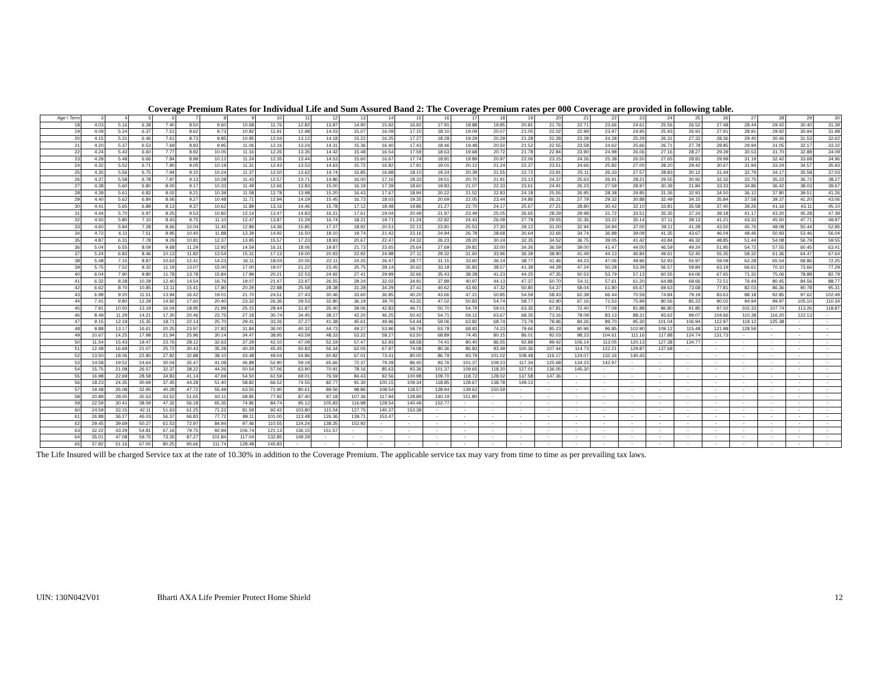Coverage Premium Rates for Individual Life and Sum Assured Band 2: The Coverage Premium rates per 000 Coverage are provided in following table.
| Age \ Term | 3 | 4 | 5 | 6 | 7 | 8 | 9 | 10 | 11 | 12 | 13 | 14 | 15 | 16 | 17 | 18 | 19 | 20 | 21 | 22 | 23 | 24 | 25 | 26 | 27 | 28 | 29 | 30 |
| --- | --- | --- | --- | --- | --- | --- | --- | --- | --- | --- | --- | --- | --- | --- | --- | --- | --- | --- | --- | --- | --- | --- | --- | --- | --- | --- | --- | --- |
| 18 | 4.03 | 5.16 | 6.28 | 7.40 | 8.50 | 9.60 | 10.68 | 11.76 | 12.82 | 13.87 | 14.90 | 15.92 | 16.92 | 17.91 | 18.88 | 19.85 | 20.81 | 21.76 | 22.71 | 23.66 | 24.61 | 25.56 | 26.52 | 27.48 | 28.44 | 29.42 | 30.40 | 31.39 |
| 19 | 4.09 | 5.24 | 6.37 | 7.51 | 8.62 | 9.73 | 10.82 | 11.91 | 12.98 | 14.03 | 15.07 | 16.09 | 17.10 | 18.10 | 19.09 | 20.07 | 21.05 | 22.02 | 22.99 | 23.97 | 24.95 | 25.93 | 26.91 | 27.91 | 28.91 | 29.92 | 30.94 | 31.98 |
| 20 | 4.15 | 5.31 | 6.46 | 7.61 | 8.73 | 9.85 | 10.95 | 12.04 | 13.12 | 14.18 | 15.22 | 16.25 | 17.27 | 18.28 | 19.29 | 20.29 | 21.28 | 22.28 | 23.28 | 24.28 | 25.29 | 26.31 | 27.33 | 28.36 | 29.40 | 30.46 | 31.53 | 32.62 |
| 21 | 4.20 | 5.37 | 6.53 | 7.69 | 8.83 | 9.95 | 11.06 | 12.16 | 13.24 | 14.31 | 15.36 | 16.40 | 17.43 | 18.46 | 19.48 | 20.50 | 21.52 | 22.55 | 23.58 | 24.62 | 25.66 | 26.71 | 27.78 | 28.85 | 29.94 | 31.05 | 32.17 | 33.32 |
| 22 | 4.24 | 5.43 | 6.60 | 7.77 | 8.92 | 10.05 | 11.16 | 12.26 | 13.35 | 14.42 | 15.48 | 16.54 | 17.59 | 18.63 | 19.68 | 20.72 | 21.78 | 22.84 | 23.90 | 24.98 | 26.06 | 27.16 | 28.27 | 29.39 | 30.53 | 31.70 | 32.88 | 34.09 |
| 23 | 4.28 | 5.48 | 6.66 | 7.84 | 8.99 | 10.12 | 11.24 | 12.35 | 13.44 | 14.53 | 15.60 | 16.67 | 17.74 | 18.81 | 19.89 | 20.97 | 22.06 | 23.15 | 24.26 | 25.38 | 26.50 | 27.65 | 28.81 | 29.99 | 31.19 | 32.42 | 33.68 | 34.96 |
| 24 | 4.32 | 5.52 | 6.71 | 7.90 | 9.05 | 10.19 | 11.31 | 12.43 | 13.53 | 14.63 | 15.72 | 16.82 | 17.91 | 19.01 | 20.12 | 21.24 | 22.37 | 23.51 | 24.66 | 25.82 | 27.00 | 28.20 | 29.42 | 30.67 | 31.94 | 33.24 | 34.57 | 35.93 |
| 25 | 4.35 | 5.56 | 6.75 | 7.94 | 9.10 | 10.24 | 11.37 | 12.50 | 13.62 | 14.74 | 15.85 | 16.98 | 18.10 | 19.24 | 20.39 | 21.55 | 22.72 | 23.91 | 25.11 | 26.33 | 27.57 | 28.83 | 30.12 | 31.44 | 32.79 | 34.17 | 35.58 | 37.03 |
| 26 | 4.37 | 5.58 | 6.78 | 7.97 | 9.13 | 10.28 | 11.43 | 12.57 | 13.71 | 14.86 | 16.00 | 17.16 | 18.33 | 19.51 | 20.70 | 21.91 | 23.13 | 24.37 | 25.63 | 26.91 | 28.21 | 29.55 | 30.92 | 32.32 | 33.75 | 35.22 | 36.72 | 38.27 |
| 27 | 4.38 | 5.60 | 6.80 | 8.00 | 9.17 | 10.33 | 11.49 | 12.66 | 13.83 | 15.00 | 16.19 | 17.39 | 18.60 | 19.83 | 21.07 | 22.33 | 23.61 | 24.91 | 26.23 | 27.59 | 28.97 | 30.39 | 31.84 | 33.33 | 34.86 | 36.42 | 38.03 | 39.67 |
| 28 | 4.39 | 5.61 | 6.82 | 8.02 | 9.21 | 10.39 | 11.58 | 12.78 | 13.98 | 15.20 | 16.43 | 17.67 | 18.94 | 20.22 | 21.52 | 22.83 | 24.18 | 25.55 | 26.95 | 28.38 | 29.85 | 31.36 | 32.91 | 34.50 | 36.12 | 37.80 | 39.51 | 41.26 |
| 29 | 4.40 | 5.62 | 6.84 | 8.06 | 9.27 | 10.48 | 11.71 | 12.94 | 14.19 | 15.45 | 16.73 | 18.03 | 19.35 | 20.69 | 22.05 | 23.44 | 24.86 | 26.31 | 27.79 | 29.32 | 30.88 | 32.49 | 34.15 | 35.84 | 37.58 | 39.37 | 41.20 | 43.06 |
| 30 | 4.41 | 5.65 | 6.89 | 8.13 | 9.37 | 10.62 | 11.89 | 13.16 | 14.46 | 15.78 | 17.12 | 18.48 | 19.86 | 21.27 | 22.70 | 24.17 | 25.67 | 27.21 | 28.80 | 30.42 | 32.10 | 33.81 | 35.58 | 37.40 | 39.26 | 41.16 | 43.11 | 45.10 |
| 31 | 4.44 | 5.70 | 6.97 | 8.25 | 9.53 | 10.82 | 12.14 | 13.47 | 14.83 | 16.21 | 17.61 | 19.04 | 20.49 | 21.97 | 23.49 | 25.05 | 26.65 | 28.29 | 29.98 | 31.72 | 33.51 | 35.35 | 37.24 | 39.18 | 41.17 | 43.20 | 45.28 | 47.39 |
| 32 | 4.50 | 5.80 | 7.10 | 8.43 | 9.75 | 11.10 | 12.47 | 13.87 | 15.29 | 16.74 | 18.21 | 19.71 | 21.24 | 22.82 | 24.43 | 26.09 | 27.79 | 29.55 | 31.36 | 33.22 | 35.14 | 37.11 | 39.13 | 41.21 | 43.33 | 45.50 | 47.71 | 49.97 |
| 33 | 4.60 | 5.94 | 7.28 | 8.66 | 10.04 | 11.45 | 12.89 | 14.36 | 15.85 | 17.37 | 18.92 | 20.51 | 22.13 | 23.81 | 25.53 | 27.30 | 29.12 | 31.00 | 32.94 | 34.94 | 37.00 | 39.11 | 41.28 | 43.50 | 45.76 | 48.08 | 50.44 | 52.85 |
| 34 | 4.72 | 6.11 | 7.51 | 8.95 | 10.40 | 11.88 | 13.39 | 14.92 | 16.50 | 18.10 | 19.74 | 21.42 | 23.16 | 24.94 | 26.78 | 28.68 | 30.64 | 32.66 | 34.74 | 36.88 | 39.09 | 41.35 | 43.67 | 46.04 | 48.46 | 50.93 | 53.46 | 56.04 |
| 35 | 4.87 | 6.31 | 7.78 | 9.29 | 10.81 | 12.37 | 13.95 | 15.57 | 17.23 | 18.93 | 20.67 | 22.47 | 24.32 | 26.23 | 28.20 | 30.24 | 32.35 | 34.52 | 36.75 | 39.05 | 41.42 | 43.84 | 46.32 | 48.85 | 51.44 | 54.08 | 56.79 | 59.55 |
| 36 | 5.04 | 6.55 | 8.09 | 9.68 | 11.29 | 12.92 | 14.59 | 16.31 | 18.06 | 19.87 | 21.73 | 23.65 | 25.64 | 27.69 | 29.81 | 32.00 | 34.26 | 36.59 | 39.00 | 41.47 | 44.00 | 46.59 | 49.24 | 51.95 | 54.72 | 57.55 | 60.45 | 63.41 |
| 37 | 5.24 | 6.83 | 8.46 | 10.13 | 11.82 | 13.54 | 15.31 | 17.13 | 19.00 | 20.93 | 22.92 | 24.98 | 27.11 | 29.32 | 31.60 | 33.96 | 36.39 | 38.90 | 41.49 | 44.13 | 46.84 | 49.61 | 52.45 | 55.35 | 58.32 | 61.36 | 64.47 | 67.64 |
| 38 | 5.48 | 7.15 | 8.87 | 10.63 | 12.41 | 14.23 | 16.11 | 18.04 | 20.05 | 22.11 | 24.25 | 26.47 | 28.77 | 31.15 | 33.60 | 36.14 | 38.77 | 41.46 | 44.23 | 47.06 | 49.96 | 52.93 | 55.97 | 59.09 | 62.28 | 65.54 | 68.86 | 72.25 |
| 39 | 5.75 | 7.52 | 9.32 | 11.19 | 13.07 | 15.00 | 17.00 | 19.07 | 21.22 | 23.45 | 25.75 | 28.14 | 30.62 | 33.18 | 35.83 | 38.57 | 41.39 | 44.28 | 47.24 | 50.28 | 53.39 | 56.57 | 59.84 | 63.19 | 66.61 | 70.10 | 73.66 | 77.29 |
| 40 | 6.04 | 7.90 | 9.80 | 11.78 | 13.78 | 15.84 | 17.99 | 20.21 | 22.53 | 24.92 | 27.41 | 29.99 | 32.66 | 35.43 | 38.28 | 41.23 | 44.25 | 47.35 | 50.53 | 53.79 | 57.13 | 60.55 | 64.06 | 67.65 | 71.32 | 75.06 | 78.88 | 82.79 |
| 41 | 6.32 | 8.28 | 10.29 | 12.40 | 14.54 | 16.76 | 19.07 | 21.47 | 23.97 | 26.55 | 29.24 | 32.02 | 34.91 | 37.89 | 40.97 | 44.13 | 47.37 | 50.70 | 54.11 | 57.61 | 61.20 | 64.88 | 68.66 | 72.51 | 76.44 | 80.45 | 84.56 | 88.77 |
| 42 | 6.62 | 8.70 | 10.85 | 13.11 | 15.41 | 17.80 | 20.29 | 22.88 | 25.58 | 28.38 | 31.28 | 34.29 | 37.41 | 40.62 | 43.93 | 47.32 | 50.80 | 54.37 | 58.04 | 61.80 | 65.67 | 69.63 | 73.68 | 77.81 | 82.03 | 86.36 | 90.78 | 95.31 |
| 43 | 6.98 | 9.20 | 11.51 | 13.94 | 16.42 | 19.01 | 21.70 | 24.51 | 27.43 | 30.46 | 33.60 | 36.85 | 40.20 | 43.66 | 47.21 | 50.85 | 54.59 | 58.43 | 62.38 | 66.44 | 70.59 | 74.84 | 79.19 | 83.63 | 88.18 | 92.85 | 97.62 | 102.49 |
| 44 | 7.41 | 9.80 | 12.29 | 14.92 | 17.60 | 20.40 | 23.32 | 26.36 | 29.53 | 32.80 | 36.19 | 39.70 | 43.31 | 47.02 | 50.83 | 54.74 | 58.77 | 62.90 | 67.16 | 71.53 | 75.99 | 80.56 | 85.23 | 90.02 | 94.94 | 99.97 | 105.10 | 110.34 |
| 45 | 7.91 | 10.50 | 13.19 | 16.04 | 18.95 | 21.99 | 25.15 | 28.44 | 31.87 | 35.40 | 39.06 | 42.83 | 46.71 | 50.70 | 54.79 | 59.01 | 63.35 | 67.81 | 72.40 | 77.09 | 81.88 | 86.80 | 91.85 | 97.02 | 102.33 | 107.74 | 113.26 | 118.87 |
| 46 | 8.49 | 11.29 | 14.21 | 17.30 | 20.46 | 23.75 | 27.18 | 30.74 | 34.45 | 38.27 | 42.20 | 46.25 | 50.42 | 54.71 | 59.12 | 63.67 | 68.35 | 73.16 | 78.09 | 83.13 | 88.31 | 93.62 | 99.07 | 104.66 | 110.38 | 116.20 | 122.13 | - |
| 47 | 9.15 | 12.19 | 15.35 | 18.71 | 22.14 | 25.70 | 29.41 | 33.26 | 37.27 | 41.38 | 45.61 | 49.96 | 54.44 | 59.06 | 63.82 | 68.74 | 73.79 | 78.96 | 84.26 | 89.70 | 95.30 | 101.04 | 106.94 | 112.97 | 119.12 | 125.38 | - | - |
| 48 | 9.88 | 13.17 | 16.61 | 20.25 | 23.97 | 27.83 | 31.84 | 36.00 | 40.32 | 44.73 | 49.27 | 53.96 | 58.79 | 63.78 | 68.93 | 74.23 | 79.66 | 85.23 | 90.96 | 96.85 | 102.90 | 109.12 | 115.48 | 121.98 | 128.59 | - | - | - |
| 49 | 10.67 | 14.25 | 17.98 | 21.94 | 25.96 | 30.14 | 34.47 | 38.95 | 43.59 | 48.33 | 53.22 | 58.27 | 63.50 | 68.89 | 74.45 | 80.15 | 86.01 | 92.03 | 98.23 | 104.61 | 111.16 | 117.88 | 124.74 | 131.73 | - | - | - | - |
| 50 | 11.54 | 15.43 | 19.47 | 23.76 | 28.12 | 32.63 | 37.29 | 42.10 | 47.09 | 52.19 | 57.47 | 62.93 | 68.58 | 74.41 | 80.40 | 86.55 | 92.89 | 99.42 | 106.14 | 113.05 | 120.13 | 127.38 | 134.77 | - | - | - | - | - |
| 51 | 12.48 | 16.69 | 21.07 | 25.72 | 30.43 | 35.28 | 40.29 | 45.45 | 50.83 | 56.34 | 62.05 | 67.97 | 74.08 | 80.36 | 86.83 | 93.49 | 100.36 | 107.44 | 114.73 | 122.21 | 129.87 | 137.68 | - | - | - | - | - | - |
| 52 | 13.50 | 18.06 | 22.80 | 27.82 | 32.88 | 38.10 | 43.48 | 49.04 | 54.86 | 60.82 | 67.01 | 73.41 | 80.00 | 86.79 | 93.79 | 101.02 | 108.48 | 116.17 | 124.07 | 132.16 | 140.43 | - | - | - | - | - | - | - |
| 53 | 14.58 | 19.52 | 24.64 | 30.04 | 35.47 | 41.08 | 46.88 | 52.90 | 59.19 | 65.66 | 72.37 | 79.28 | 86.40 | 93.76 | 101.37 | 109.23 | 117.34 | 125.68 | 134.23 | 142.97 | - | - | - | - | - | - | - | - |
| 54 | 15.75 | 21.08 | 26.57 | 32.37 | 38.22 | 44.26 | 50.54 | 57.06 | 63.90 | 70.91 | 78.16 | 85.63 | 93.36 | 101.37 | 109.65 | 118.20 | 127.01 | 136.05 | 145.30 | - | - | - | - | - | - | - | - | - |
| 55 | 16.98 | 22.69 | 28.58 | 34.83 | 41.14 | 47.69 | 54.50 | 61.59 | 69.01 | 76.59 | 84.43 | 92.56 | 100.98 | 109.70 | 118.72 | 128.02 | 137.58 | 147.36 | - | - | - | - | - | - | - | - | - | - |
| 56 | 18.23 | 24.35 | 30.69 | 37.45 | 44.28 | 51.40 | 58.82 | 66.52 | 74.55 | 82.77 | 91.30 | 100.15 | 109.34 | 118.85 | 128.67 | 138.78 | 149.13 | - | - | - | - | - | - | - | - | - | - | - |
| 57 | 19.48 | 26.08 | 32.95 | 40.28 | 47.72 | 55.49 | 63.55 | 71.90 | 80.61 | 89.56 | 98.86 | 108.54 | 118.57 | 128.94 | 139.62 | 150.59 | - | - | - | - | - | - | - | - | - | - | - | - |
| 58 | 20.89 | 28.05 | 35.53 | 43.52 | 51.65 | 60.11 | 68.85 | 77.92 | 87.40 | 97.18 | 107.36 | 117.94 | 128.89 | 140.19 | 151.80 | - | - | - | - | - | - | - | - | - | - | - | - | - |
| 59 | 22.59 | 30.41 | 38.59 | 47.32 | 56.18 | 65.35 | 74.86 | 84.74 | 95.12 | 105.83 | 116.98 | 128.54 | 140.49 | 152.77 | - | - | - | - | - | - | - | - | - | - | - | - | - | - |
| 60 | 24.59 | 33.15 | 42.11 | 51.63 | 61.25 | 71.22 | 81.59 | 92.42 | 103.80 | 115.54 | 127.75 | 140.37 | 153.38 | - | - | - | - | - | - | - | - | - | - | - | - | - | - | - |
| 61 | 26.88 | 36.27 | 46.03 | 56.37 | 66.83 | 77.72 | 89.11 | 101.00 | 113.48 | 126.36 | 139.71 | 153.47 | - | - | - | - | - | - | - | - | - | - | - | - | - | - | - | - |
| 62 | 29.45 | 39.69 | 50.27 | 61.53 | 72.97 | 84.94 | 97.46 | 110.55 | 124.24 | 138.35 | 152.92 | - | - | - | - | - | - | - | - | - | - | - | - | - | - | - | - | - |
| 63 | 32.22 | 43.29 | 54.81 | 67.16 | 79.75 | 92.94 | 106.74 | 121.13 | 136.15 | 151.57 | - | - | - | - | - | - | - | - | - | - | - | - | - | - | - | - | - | - |
| 64 | 35.01 | 47.08 | 59.75 | 73.35 | 87.27 | 101.84 | 117.04 | 132.85 | 149.29 | - | - | - | - | - | - | - | - | - | - | - | - | - | - | - | - | - | - | - |
| 65 | 37.82 | 51.16 | 67.00 | 80.25 | 95.66 | 111.74 | 128.48 | 145.83 | - | - | - | - | - | - | - | - | - | - | - | - | - | - | - | - | - | - | - | - |
The Life Insured will be charged Service tax at the rate of 10.30% in addition to the Coverage Premium. The applicable service tax may vary from time to time as per prevailing tax laws.
UIN: 130N042V01 Bharti AXA Life Premier Protect Home Shield 12